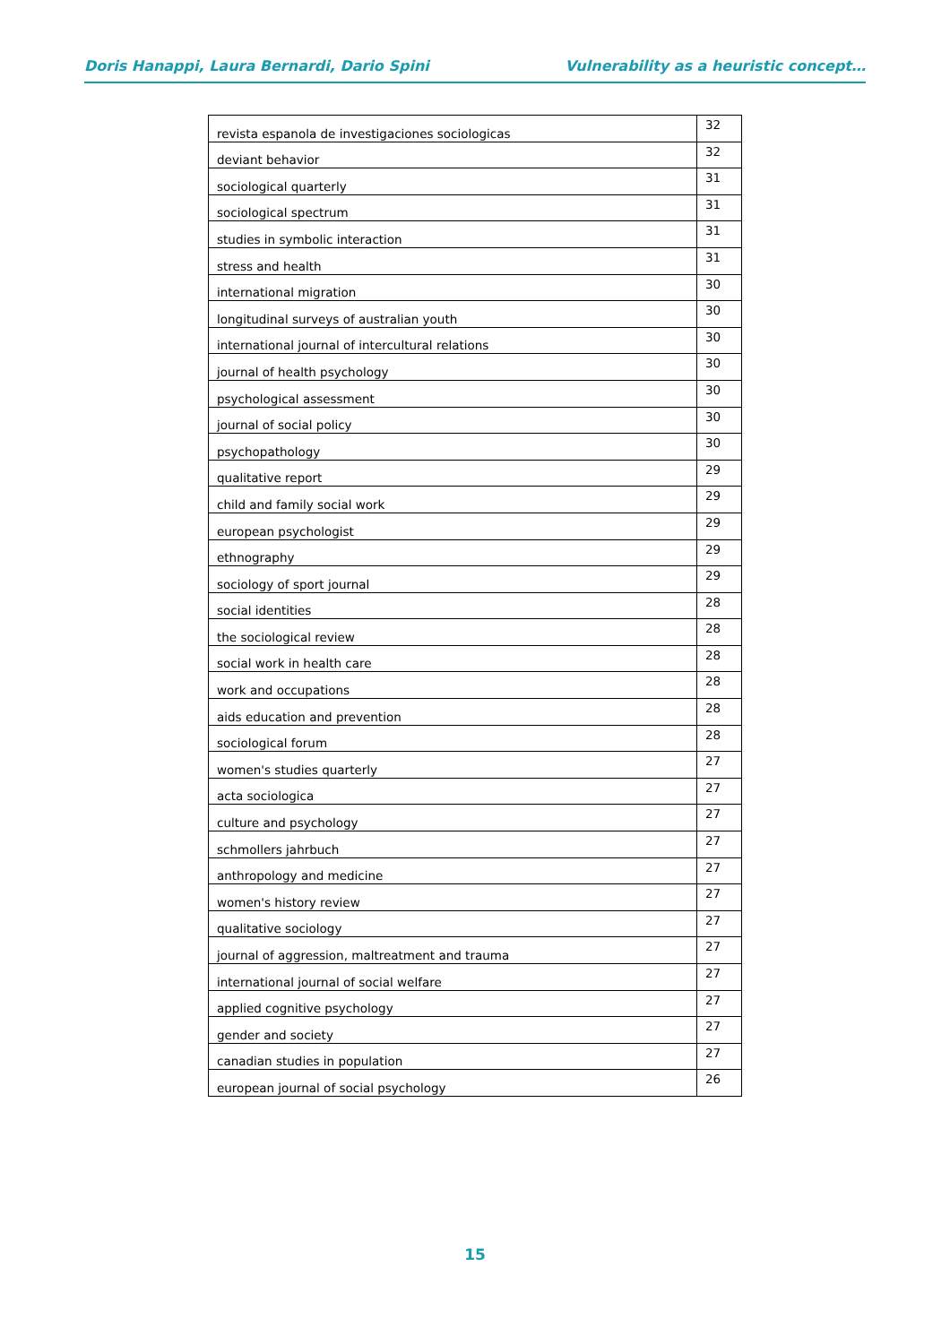Doris Hanappi, Laura Bernardi, Dario Spini Vulnerability as a heuristic concept…
| revista espanola de investigaciones sociologicas | 32 |
| deviant behavior | 32 |
| sociological quarterly | 31 |
| sociological spectrum | 31 |
| studies in symbolic interaction | 31 |
| stress and health | 31 |
| international migration | 30 |
| longitudinal surveys of australian youth | 30 |
| international journal of intercultural relations | 30 |
| journal of health psychology | 30 |
| psychological assessment | 30 |
| journal of social policy | 30 |
| psychopathology | 30 |
| qualitative report | 29 |
| child and family social work | 29 |
| european psychologist | 29 |
| ethnography | 29 |
| sociology of sport journal | 29 |
| social identities | 28 |
| the sociological review | 28 |
| social work in health care | 28 |
| work and occupations | 28 |
| aids education and prevention | 28 |
| sociological forum | 28 |
| women's studies quarterly | 27 |
| acta sociologica | 27 |
| culture and psychology | 27 |
| schmollers jahrbuch | 27 |
| anthropology and medicine | 27 |
| women's history review | 27 |
| qualitative sociology | 27 |
| journal of aggression, maltreatment and trauma | 27 |
| international journal of social welfare | 27 |
| applied cognitive psychology | 27 |
| gender and society | 27 |
| canadian studies in population | 27 |
| european journal of social psychology | 26 |
15